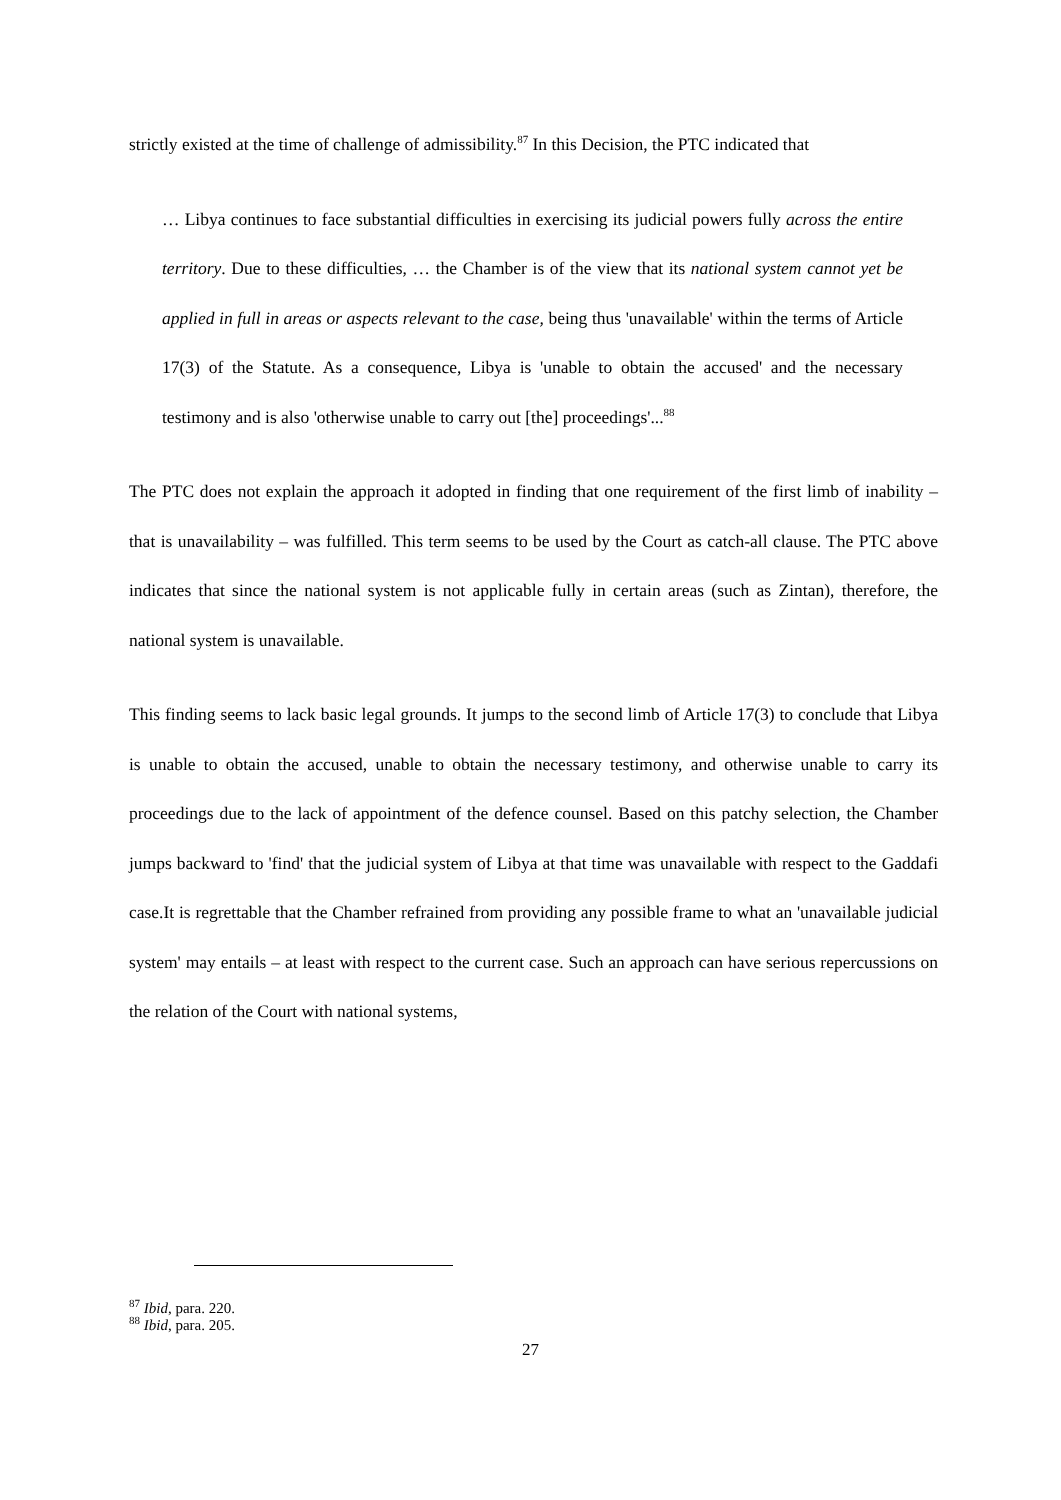strictly existed at the time of challenge of admissibility.<sup>87</sup> In this Decision, the PTC indicated that
… Libya continues to face substantial difficulties in exercising its judicial powers fully across the entire territory. Due to these difficulties, … the Chamber is of the view that its national system cannot yet be applied in full in areas or aspects relevant to the case, being thus 'unavailable' within the terms of Article 17(3) of the Statute. As a consequence, Libya is 'unable to obtain the accused' and the necessary testimony and is also 'otherwise unable to carry out [the] proceedings'...<sup>88</sup>
The PTC does not explain the approach it adopted in finding that one requirement of the first limb of inability – that is unavailability – was fulfilled. This term seems to be used by the Court as catch-all clause. The PTC above indicates that since the national system is not applicable fully in certain areas (such as Zintan), therefore, the national system is unavailable.
This finding seems to lack basic legal grounds. It jumps to the second limb of Article 17(3) to conclude that Libya is unable to obtain the accused, unable to obtain the necessary testimony, and otherwise unable to carry its proceedings due to the lack of appointment of the defence counsel. Based on this patchy selection, the Chamber jumps backward to 'find' that the judicial system of Libya at that time was unavailable with respect to the Gaddafi case.It is regrettable that the Chamber refrained from providing any possible frame to what an 'unavailable judicial system' may entails – at least with respect to the current case. Such an approach can have serious repercussions on the relation of the Court with national systems,
<sup>87</sup> Ibid, para. 220.
<sup>88</sup> Ibid, para. 205.
27